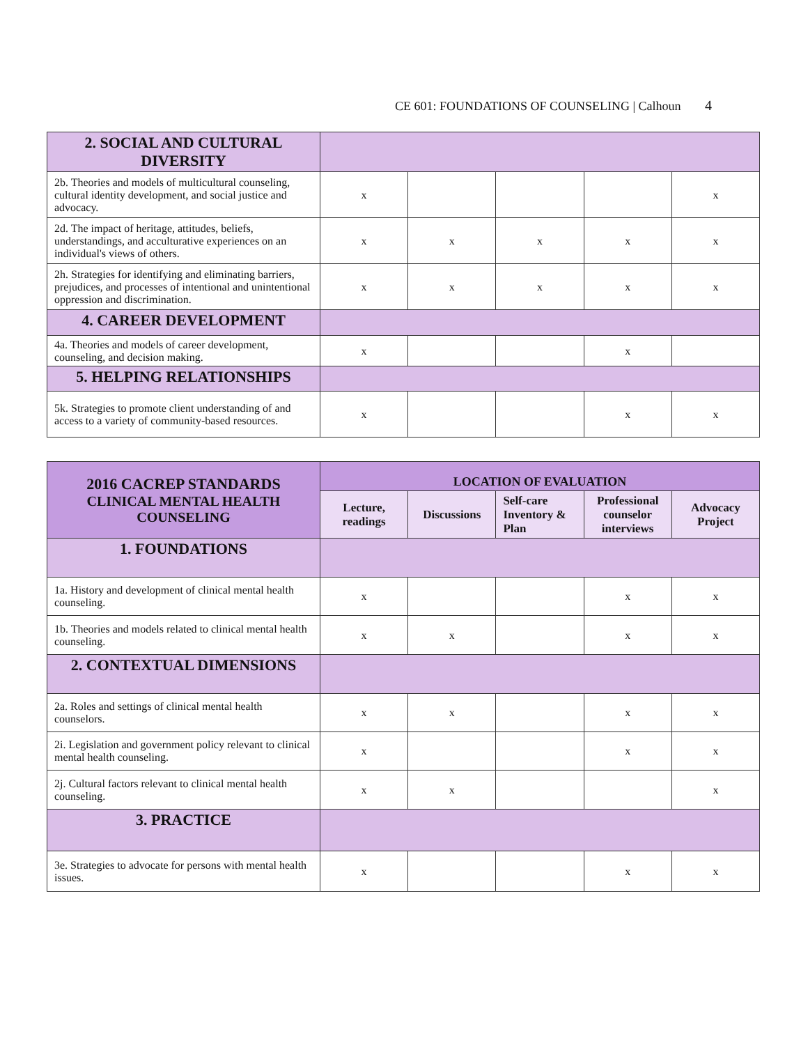CE 601: FOUNDATIONS OF COUNSELING | Calhoun 4
| 2. SOCIAL AND CULTURAL DIVERSITY | | | | | |
| 2b. Theories and models of multicultural counseling, cultural identity development, and social justice and advocacy. | x | | | | x |
| 2d. The impact of heritage, attitudes, beliefs, understandings, and acculturative experiences on an individual's views of others. | x | x | x | x | x |
| 2h. Strategies for identifying and eliminating barriers, prejudices, and processes of intentional and unintentional oppression and discrimination. | x | x | x | x | x |
| 4. CAREER DEVELOPMENT | | | | | |
| 4a. Theories and models of career development, counseling, and decision making. | x | | | x | |
| 5. HELPING RELATIONSHIPS | | | | | |
| 5k. Strategies to promote client understanding of and access to a variety of community-based resources. | x | | | x | x |
| 2016 CACREP STANDARDS CLINICAL MENTAL HEALTH COUNSELING | LOCATION OF EVALUATION | | | | |
| --- | --- | --- | --- | --- | --- |
| | Lecture, readings | Discussions | Self-care Inventory & Plan | Professional counselor interviews | Advocacy Project |
| 1. FOUNDATIONS | | | | | |
| 1a. History and development of clinical mental health counseling. | x | | | x | x |
| 1b. Theories and models related to clinical mental health counseling. | x | x | | x | x |
| 2. CONTEXTUAL DIMENSIONS | | | | | |
| 2a. Roles and settings of clinical mental health counselors. | x | x | | x | x |
| 2i. Legislation and government policy relevant to clinical mental health counseling. | x | | | x | x |
| 2j. Cultural factors relevant to clinical mental health counseling. | x | x | | | x |
| 3. PRACTICE | | | | | |
| 3e. Strategies to advocate for persons with mental health issues. | x | | | x | x |